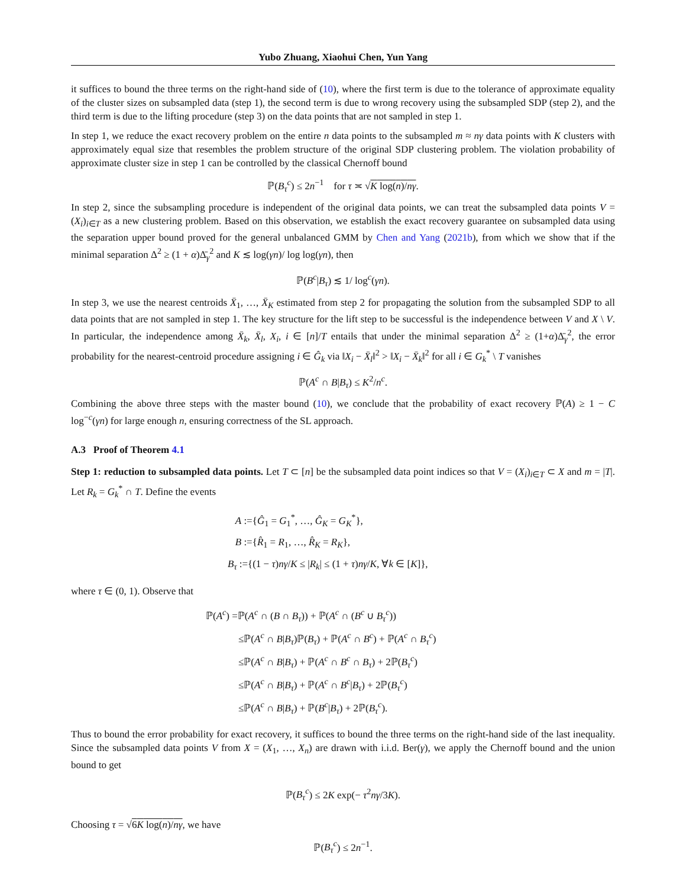Yubo Zhuang, Xiaohui Chen, Yun Yang
it suffices to bound the three terms on the right-hand side of (10), where the first term is due to the tolerance of approximate equality of the cluster sizes on subsampled data (step 1), the second term is due to wrong recovery using the subsampled SDP (step 2), and the third term is due to the lifting procedure (step 3) on the data points that are not sampled in step 1.
In step 1, we reduce the exact recovery problem on the entire n data points to the subsampled m ≈ nγ data points with K clusters with approximately equal size that resembles the problem structure of the original SDP clustering problem. The violation probability of approximate cluster size in step 1 can be controlled by the classical Chernoff bound
ℙ(B<sub>τ</sub><sup>c</sup>) ≤ 2n<sup>−1</sup> for τ ≍ √K log(n)/nγ.
In step 2, since the subsampling procedure is independent of the original data points, we can treat the subsampled data points V = (X<sub>i</sub>)<sub>i∈T</sub> as a new clustering problem. Based on this observation, we establish the exact recovery guarantee on subsampled data using the separation upper bound proved for the general unbalanced GMM by Chen and Yang (2021b), from which we show that if the minimal separation Δ<sup>2</sup> ≥ (1 + α)Δ̄<sub>γ</sub><sup>2</sup> and K ≲ log(γn)/ log log(γn), then
ℙ(B<sup>c</sup>|B<sub>τ</sub>) ≲ 1/ log<sup>c</sup>(γn).
In step 3, we use the nearest centroids X̄<sub>1</sub>, …, X̄<sub>K</sub> estimated from step 2 for propagating the solution from the subsampled SDP to all data points that are not sampled in step 1. The key structure for the lift step to be successful is the independence between V and X \ V. In particular, the independence among X̄<sub>k</sub>, X̄<sub>l</sub>, X<sub>i</sub>, i ∈ [n]/T entails that under the minimal separation Δ<sup>2</sup> ≥ (1+α)Δ̄<sub>γ</sub><sup>2</sup>, the error probability for the nearest-centroid procedure assigning i ∈ Ĝ<sub>k</sub> via ‖X<sub>i</sub> − X̄<sub>l</sub>‖<sup>2</sup> > ‖X<sub>i</sub> − X̄<sub>k</sub>‖<sup>2</sup> for all i ∈ G<sub>k</sub><sup>*</sup> \ T vanishes
ℙ(A<sup>c</sup> ∩ B|B<sub>τ</sub>) ≤ K<sup>2</sup>/n<sup>c</sup>.
Combining the above three steps with the master bound (10), we conclude that the probability of exact recovery ℙ(A) ≥ 1 − C log<sup>−c</sup>(γn) for large enough n, ensuring correctness of the SL approach.
A.3 Proof of Theorem 4.1
Step 1: reduction to subsampled data points. Let T ⊂ [n] be the subsampled data point indices so that V = (X<sub>i</sub>)<sub>i∈T</sub> ⊂ X and m = |T|. Let R<sub>k</sub> = G<sub>k</sub><sup>*</sup> ∩ T. Define the events
A :={Ĝ<sub>1</sub> = G<sub>1</sub><sup>*</sup>, …, Ĝ<sub>K</sub> = G<sub>K</sub><sup>*</sup>},
B :={R̂<sub>1</sub> = R<sub>1</sub>, …, R̂<sub>K</sub> = R<sub>K</sub>},
B<sub>τ</sub> :={(1 − τ)nγ/K ≤ |R<sub>k</sub>| ≤ (1 + τ)nγ/K, ∀k ∈ [K]},
where τ ∈ (0, 1). Observe that
ℙ(A<sup>c</sup>) =ℙ(A<sup>c</sup> ∩ (B ∩ B<sub>τ</sub>)) + ℙ(A<sup>c</sup> ∩ (B<sup>c</sup> ∪ B<sub>τ</sub><sup>c</sup>))
≤ℙ(A<sup>c</sup> ∩ B|B<sub>τ</sub>)ℙ(B<sub>τ</sub>) + ℙ(A<sup>c</sup> ∩ B<sup>c</sup>) + ℙ(A<sup>c</sup> ∩ B<sub>τ</sub><sup>c</sup>)
≤ℙ(A<sup>c</sup> ∩ B|B<sub>τ</sub>) + ℙ(A<sup>c</sup> ∩ B<sup>c</sup> ∩ B<sub>τ</sub>) + 2ℙ(B<sub>τ</sub><sup>c</sup>)
≤ℙ(A<sup>c</sup> ∩ B|B<sub>τ</sub>) + ℙ(A<sup>c</sup> ∩ B<sup>c</sup>|B<sub>τ</sub>) + 2ℙ(B<sub>τ</sub><sup>c</sup>)
≤ℙ(A<sup>c</sup> ∩ B|B<sub>τ</sub>) + ℙ(B<sup>c</sup>|B<sub>τ</sub>) + 2ℙ(B<sub>τ</sub><sup>c</sup>).
Thus to bound the error probability for exact recovery, it suffices to bound the three terms on the right-hand side of the last inequality. Since the subsampled data points V from X = (X<sub>1</sub>, …, X<sub>n</sub>) are drawn with i.i.d. Ber(γ), we apply the Chernoff bound and the union bound to get
ℙ(B<sub>τ</sub><sup>c</sup>) ≤ 2K exp(− τ<sup>2</sup>nγ/3K).
Choosing τ = √6K log(n)/nγ, we have
ℙ(B<sub>τ</sub><sup>c</sup>) ≤ 2n<sup>−1</sup>.